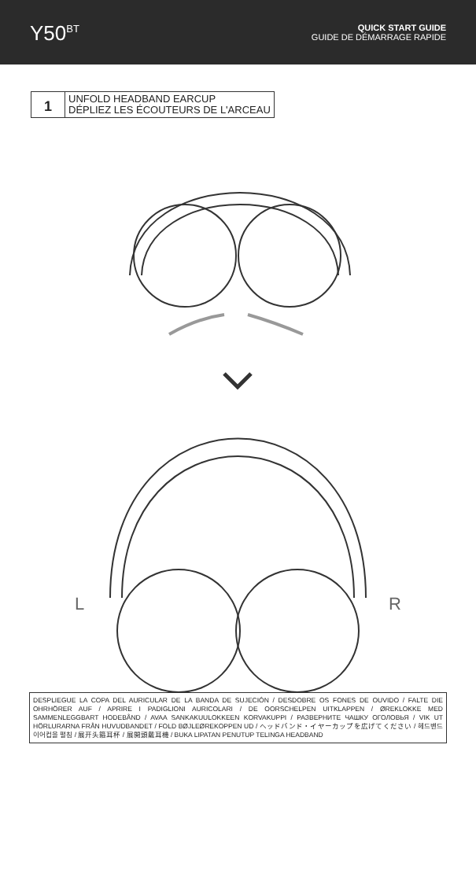Y50<sup>BT</sup>
QUICK START GUIDE
GUIDE DE DÉMARRAGE RAPIDE
1
UNFOLD HEADBAND EARCUP
DÉPLIEZ LES ÉCOUTEURS DE L'ARCEAU
L R
DESPLIEGUE LA COPA DEL AURICULAR DE LA BANDA DE SUJECIÓN / DESDOBRE OS FONES DE OUVIDO / FALTE DIE OHRHÖRER AUF / APRIRE I PADIGLIONI AURICOLARI / DE OORSCHELPEN UITKLAPPEN / ØREKLOKKE MED SAMMENLEGGBART HODEBÅND / AVAA SANKAKUULOKKEEN KORVAKUPPI / РАЗВЕРНИТЕ ЧАШКУ ОГОЛОВЬЯ / VIK UT HÖRLURARNA FRÅN HUVUDBANDET / FOLD BØJLEØREKOPPEN UD / ヘッドバンド・イヤーカップを広げてください / 헤드밴드 이어컵을 펼침 / 展开头箍耳杯 / 展開頭戴耳機 / BUKA LIPATAN PENUTUP TELINGA HEADBAND